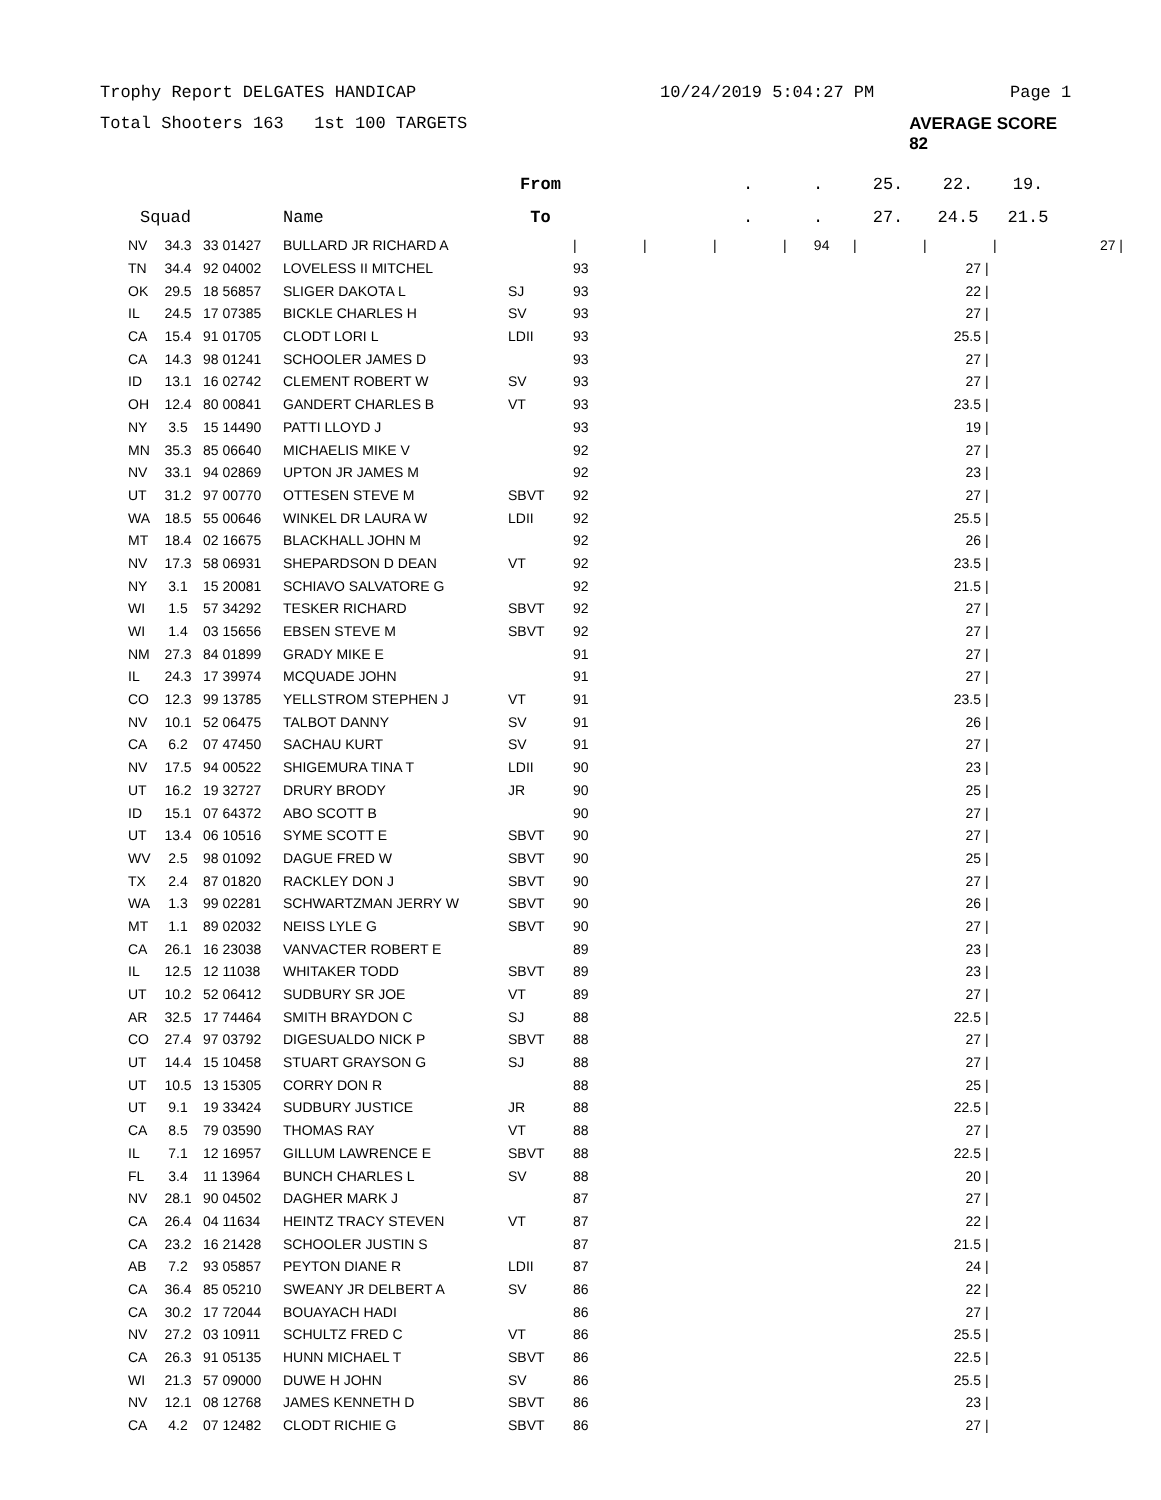Trophy Report DELGATES HANDICAP 10/24/2019 5:04:27 PM Page 1
Total Shooters 163 1st 100 TARGETS AVERAGE SCORE 82
| | | | | From | | | . | . | 25. | 22. | 19. | |
| --- | --- | --- | --- | --- | --- | --- | --- | --- | --- | --- | --- | --- |
| Squad | | | Name | To | | | . | . | 27. | 24.5 | 21.5 | |
| NV | 34.3 | 33 01427 | BULLARD JR RICHARD A | | / | / | / | / 94 | / | / | / | 27 / |
| TN | 34.4 | 92 04002 | LOVELESS II MITCHEL | | 93 | 27 / |
| OK | 29.5 | 18 56857 | SLIGER DAKOTA L | SJ | 93 | 22 / |
| IL | 24.5 | 17 07385 | BICKLE CHARLES H | SV | 93 | 27 / |
| CA | 15.4 | 91 01705 | CLODT LORI L | LDII | 93 | 25.5 / |
| CA | 14.3 | 98 01241 | SCHOOLER JAMES D | | 93 | 27 / |
| ID | 13.1 | 16 02742 | CLEMENT ROBERT W | SV | 93 | 27 / |
| OH | 12.4 | 80 00841 | GANDERT CHARLES B | VT | 93 | 23.5 / |
| NY | 3.5 | 15 14490 | PATTI LLOYD J | | 93 | 19 / |
| MN | 35.3 | 85 06640 | MICHAELIS MIKE V | | 92 | 27 / |
| NV | 33.1 | 94 02869 | UPTON JR JAMES M | | 92 | 23 / |
| UT | 31.2 | 97 00770 | OTTESEN STEVE M | SBVT | 92 | 27 / |
| WA | 18.5 | 55 00646 | WINKEL DR LAURA W | LDII | 92 | 25.5 / |
| MT | 18.4 | 02 16675 | BLACKHALL JOHN M | | 92 | 26 / |
| NV | 17.3 | 58 06931 | SHEPARDSON D DEAN | VT | 92 | 23.5 / |
| NY | 3.1 | 15 20081 | SCHIAVO SALVATORE G | | 92 | 21.5 / |
| WI | 1.5 | 57 34292 | TESKER RICHARD | SBVT | 92 | 27 / |
| WI | 1.4 | 03 15656 | EBSEN STEVE M | SBVT | 92 | 27 / |
| NM | 27.3 | 84 01899 | GRADY MIKE E | | 91 | 27 / |
| IL | 24.3 | 17 39974 | MCQUADE JOHN | | 91 | 27 / |
| CO | 12.3 | 99 13785 | YELLSTROM STEPHEN J | VT | 91 | 23.5 / |
| NV | 10.1 | 52 06475 | TALBOT DANNY | SV | 91 | 26 / |
| CA | 6.2 | 07 47450 | SACHAU KURT | SV | 91 | 27 / |
| NV | 17.5 | 94 00522 | SHIGEMURA TINA T | LDII | 90 | 23 / |
| UT | 16.2 | 19 32727 | DRURY BRODY | JR | 90 | 25 / |
| ID | 15.1 | 07 64372 | ABO SCOTT B | | 90 | 27 / |
| UT | 13.4 | 06 10516 | SYME SCOTT E | SBVT | 90 | 27 / |
| WV | 2.5 | 98 01092 | DAGUE FRED W | SBVT | 90 | 25 / |
| TX | 2.4 | 87 01820 | RACKLEY DON J | SBVT | 90 | 27 / |
| WA | 1.3 | 99 02281 | SCHWARTZMAN JERRY W | SBVT | 90 | 26 / |
| MT | 1.1 | 89 02032 | NEISS LYLE G | SBVT | 90 | 27 / |
| CA | 26.1 | 16 23038 | VANVACTER ROBERT E | | 89 | 23 / |
| IL | 12.5 | 12 11038 | WHITAKER TODD | SBVT | 89 | 23 / |
| UT | 10.2 | 52 06412 | SUDBURY SR JOE | VT | 89 | 27 / |
| AR | 32.5 | 17 74464 | SMITH BRAYDON C | SJ | 88 | 22.5 / |
| CO | 27.4 | 97 03792 | DIGESUALDO NICK P | SBVT | 88 | 27 / |
| UT | 14.4 | 15 10458 | STUART GRAYSON G | SJ | 88 | 27 / |
| UT | 10.5 | 13 15305 | CORRY DON R | | 88 | 25 / |
| UT | 9.1 | 19 33424 | SUDBURY JUSTICE | JR | 88 | 22.5 / |
| CA | 8.5 | 79 03590 | THOMAS RAY | VT | 88 | 27 / |
| IL | 7.1 | 12 16957 | GILLUM LAWRENCE E | SBVT | 88 | 22.5 / |
| FL | 3.4 | 11 13964 | BUNCH CHARLES L | SV | 88 | 20 / |
| NV | 28.1 | 90 04502 | DAGHER MARK J | | 87 | 27 / |
| CA | 26.4 | 04 11634 | HEINTZ TRACY STEVEN | VT | 87 | 22 / |
| CA | 23.2 | 16 21428 | SCHOOLER JUSTIN S | | 87 | 21.5 / |
| AB | 7.2 | 93 05857 | PEYTON DIANE R | LDII | 87 | 24 / |
| CA | 36.4 | 85 05210 | SWEANY JR DELBERT A | SV | 86 | 22 / |
| CA | 30.2 | 17 72044 | BOUAYACH HADI | | 86 | 27 / |
| NV | 27.2 | 03 10911 | SCHULTZ FRED C | VT | 86 | 25.5 / |
| CA | 26.3 | 91 05135 | HUNN MICHAEL T | SBVT | 86 | 22.5 / |
| WI | 21.3 | 57 09000 | DUWE H JOHN | SV | 86 | 25.5 / |
| NV | 12.1 | 08 12768 | JAMES KENNETH D | SBVT | 86 | 23 / |
| CA | 4.2 | 07 12482 | CLODT RICHIE G | SBVT | 86 | 27 / |